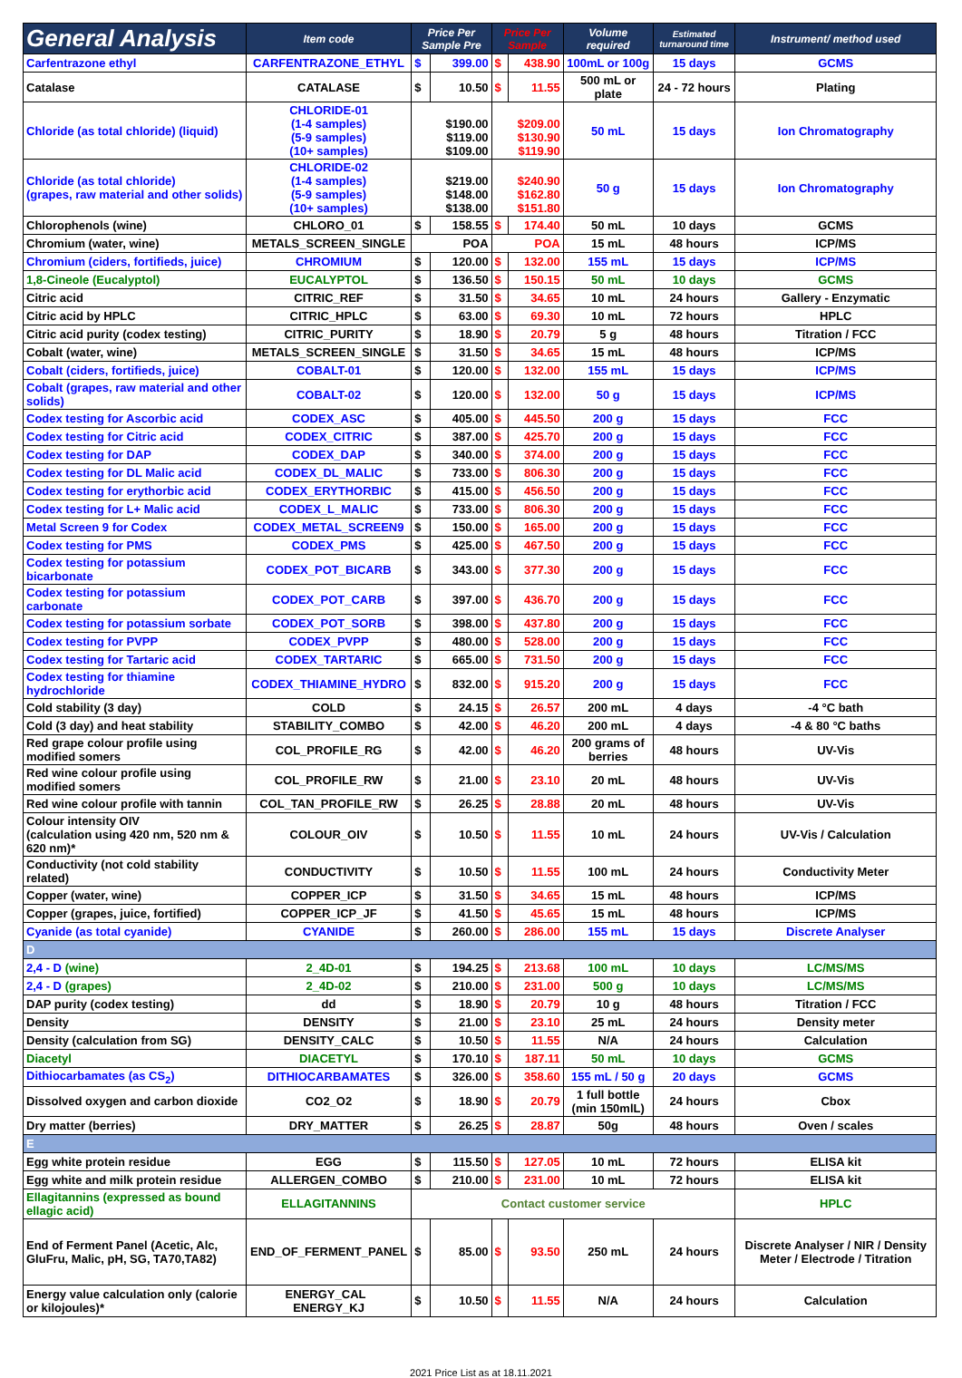| General Analysis | Item code | Price Per Sample Pre | | Price Per Sample | | Volume required | Estimated turnaround time | Instrument/ method used |
| --- | --- | --- | --- | --- | --- | --- | --- | --- |
| Carfentrazone ethyl | CARFENTRAZONE_ETHYL | $ | 399.00 | $ | 438.90 | 100mL or 100g | 15 days | GCMS |
| Catalase | CATALASE | $ | 10.50 | $ | 11.55 | 500 mL or plate | 24 - 72 hours | Plating |
| Chloride (as total chloride) (liquid) | CHLORIDE-01 (1-4 samples) (5-9 samples) (10+ samples) | $190.00 $119.00 $109.00 | | $209.00 $130.90 $119.90 | | 50 mL | 15 days | Ion Chromatography |
| Chloride (as total chloride) (grapes, raw material and other solids) | CHLORIDE-02 (1-4 samples) (5-9 samples) (10+ samples) | $219.00 $148.00 $138.00 | | $240.90 $162.80 $151.80 | | 50 g | 15 days | Ion Chromatography |
| Chlorophenols (wine) | CHLORO_01 | $ | 158.55 | $ | 174.40 | 50 mL | 10 days | GCMS |
| Chromium (water, wine) | METALS_SCREEN_SINGLE | POA | | POA | | 15 mL | 48 hours | ICP/MS |
| Chromium (ciders, fortifieds, juice) | CHROMIUM | $ | 120.00 | $ | 132.00 | 155 mL | 15 days | ICP/MS |
| 1,8-Cineole (Eucalyptol) | EUCALYPTOL | $ | 136.50 | $ | 150.15 | 50 mL | 10 days | GCMS |
| Citric acid | CITRIC_REF | $ | 31.50 | $ | 34.65 | 10 mL | 24 hours | Gallery - Enzymatic |
| Citric acid by HPLC | CITRIC_HPLC | $ | 63.00 | $ | 69.30 | 10 mL | 72 hours | HPLC |
| Citric acid purity (codex testing) | CITRIC_PURITY | $ | 18.90 | $ | 20.79 | 5 g | 48 hours | Titration / FCC |
| Cobalt (water, wine) | METALS_SCREEN_SINGLE | $ | 31.50 | $ | 34.65 | 15 mL | 48 hours | ICP/MS |
| Cobalt (ciders, fortifieds, juice) | COBALT-01 | $ | 120.00 | $ | 132.00 | 155 mL | 15 days | ICP/MS |
| Cobalt (grapes, raw material and other solids) | COBALT-02 | $ | 120.00 | $ | 132.00 | 50 g | 15 days | ICP/MS |
| Codex testing for Ascorbic acid | CODEX_ASC | $ | 405.00 | $ | 445.50 | 200 g | 15 days | FCC |
| Codex testing for Citric acid | CODEX_CITRIC | $ | 387.00 | $ | 425.70 | 200 g | 15 days | FCC |
| Codex testing for DAP | CODEX_DAP | $ | 340.00 | $ | 374.00 | 200 g | 15 days | FCC |
| Codex testing for DL Malic acid | CODEX_DL_MALIC | $ | 733.00 | $ | 806.30 | 200 g | 15 days | FCC |
| Codex testing for erythorbic acid | CODEX_ERYTHORBIC | $ | 415.00 | $ | 456.50 | 200 g | 15 days | FCC |
| Codex testing for L+ Malic acid | CODEX_L_MALIC | $ | 733.00 | $ | 806.30 | 200 g | 15 days | FCC |
| Metal Screen 9 for Codex | CODEX_METAL_SCREEN9 | $ | 150.00 | $ | 165.00 | 200 g | 15 days | FCC |
| Codex testing for PMS | CODEX_PMS | $ | 425.00 | $ | 467.50 | 200 g | 15 days | FCC |
| Codex testing for potassium bicarbonate | CODEX_POT_BICARB | $ | 343.00 | $ | 377.30 | 200 g | 15 days | FCC |
| Codex testing for potassium carbonate | CODEX_POT_CARB | $ | 397.00 | $ | 436.70 | 200 g | 15 days | FCC |
| Codex testing for potassium sorbate | CODEX_POT_SORB | $ | 398.00 | $ | 437.80 | 200 g | 15 days | FCC |
| Codex testing for PVPP | CODEX_PVPP | $ | 480.00 | $ | 528.00 | 200 g | 15 days | FCC |
| Codex testing for Tartaric acid | CODEX_TARTARIC | $ | 665.00 | $ | 731.50 | 200 g | 15 days | FCC |
| Codex testing for thiamine hydrochloride | CODEX_THIAMINE_HYDRO | $ | 832.00 | $ | 915.20 | 200 g | 15 days | FCC |
| Cold stability (3 day) | COLD | $ | 24.15 | $ | 26.57 | 200 mL | 4 days | -4 °C bath |
| Cold (3 day) and heat stability | STABILITY_COMBO | $ | 42.00 | $ | 46.20 | 200 mL | 4 days | -4 & 80 °C baths |
| Red grape colour profile using modified somers | COL_PROFILE_RG | $ | 42.00 | $ | 46.20 | 200 grams of berries | 48 hours | UV-Vis |
| Red wine colour profile using modified somers | COL_PROFILE_RW | $ | 21.00 | $ | 23.10 | 20 mL | 48 hours | UV-Vis |
| Red wine colour profile with tannin | COL_TAN_PROFILE_RW | $ | 26.25 | $ | 28.88 | 20 mL | 48 hours | UV-Vis |
| Colour intensity OIV (calculation using 420 nm, 520 nm & 620 nm)* | COLOUR_OIV | $ | 10.50 | $ | 11.55 | 10 mL | 24 hours | UV-Vis / Calculation |
| Conductivity (not cold stability related) | CONDUCTIVITY | $ | 10.50 | $ | 11.55 | 100 mL | 24 hours | Conductivity Meter |
| Copper (water, wine) | COPPER_ICP | $ | 31.50 | $ | 34.65 | 15 mL | 48 hours | ICP/MS |
| Copper (grapes, juice, fortified) | COPPER_ICP_JF | $ | 41.50 | $ | 45.65 | 15 mL | 48 hours | ICP/MS |
| Cyanide (as total cyanide) | CYANIDE | $ | 260.00 | $ | 286.00 | 155 mL | 15 days | Discrete Analyser |
| D | | | | | | | | |
| 2,4 - D (wine) | 2_4D-01 | $ | 194.25 | $ | 213.68 | 100 mL | 10 days | LC/MS/MS |
| 2,4 - D (grapes) | 2_4D-02 | $ | 210.00 | $ | 231.00 | 500 g | 10 days | LC/MS/MS |
| DAP purity (codex testing) | dd | $ | 18.90 | $ | 20.79 | 10 g | 48 hours | Titration / FCC |
| Density | DENSITY | $ | 21.00 | $ | 23.10 | 25 mL | 24 hours | Density meter |
| Density (calculation from SG) | DENSITY_CALC | $ | 10.50 | $ | 11.55 | N/A | 24 hours | Calculation |
| Diacetyl | DIACETYL | $ | 170.10 | $ | 187.11 | 50 mL | 10 days | GCMS |
| Dithiocarbamates (as CS<sub>2</sub>) | DITHIOCARBAMATES | $ | 326.00 | $ | 358.60 | 155 mL / 50 g | 20 days | GCMS |
| Dissolved oxygen and carbon dioxide | CO2_O2 | $ | 18.90 | $ | 20.79 | 1 full bottle (min 150mlL) | 24 hours | Cbox |
| Dry matter (berries) | DRY_MATTER | $ | 26.25 | $ | 28.87 | 50g | 48 hours | Oven / scales |
| E | | | | | | | | |
| Egg white protein residue | EGG | $ | 115.50 | $ | 127.05 | 10 mL | 72 hours | ELISA kit |
| Egg white and milk protein residue | ALLERGEN_COMBO | $ | 210.00 | $ | 231.00 | 10 mL | 72 hours | ELISA kit |
| Ellagitannins (expressed as bound ellagic acid) | ELLAGITANNINS | Contact customer service | | | | | | HPLC |
| End of Ferment Panel (Acetic, Alc, GluFru, Malic, pH, SG, TA70,TA82) | END_OF_FERMENT_PANEL | $ | 85.00 | $ | 93.50 | 250 mL | 24 hours | Discrete Analyser / NIR / Density Meter / Electrode / Titration |
| Energy value calculation only (calorie or kilojoules)* | ENERGY_CAL ENERGY_KJ | $ | 10.50 | $ | 11.55 | N/A | 24 hours | Calculation |
2021 Price List as at 18.11.2021